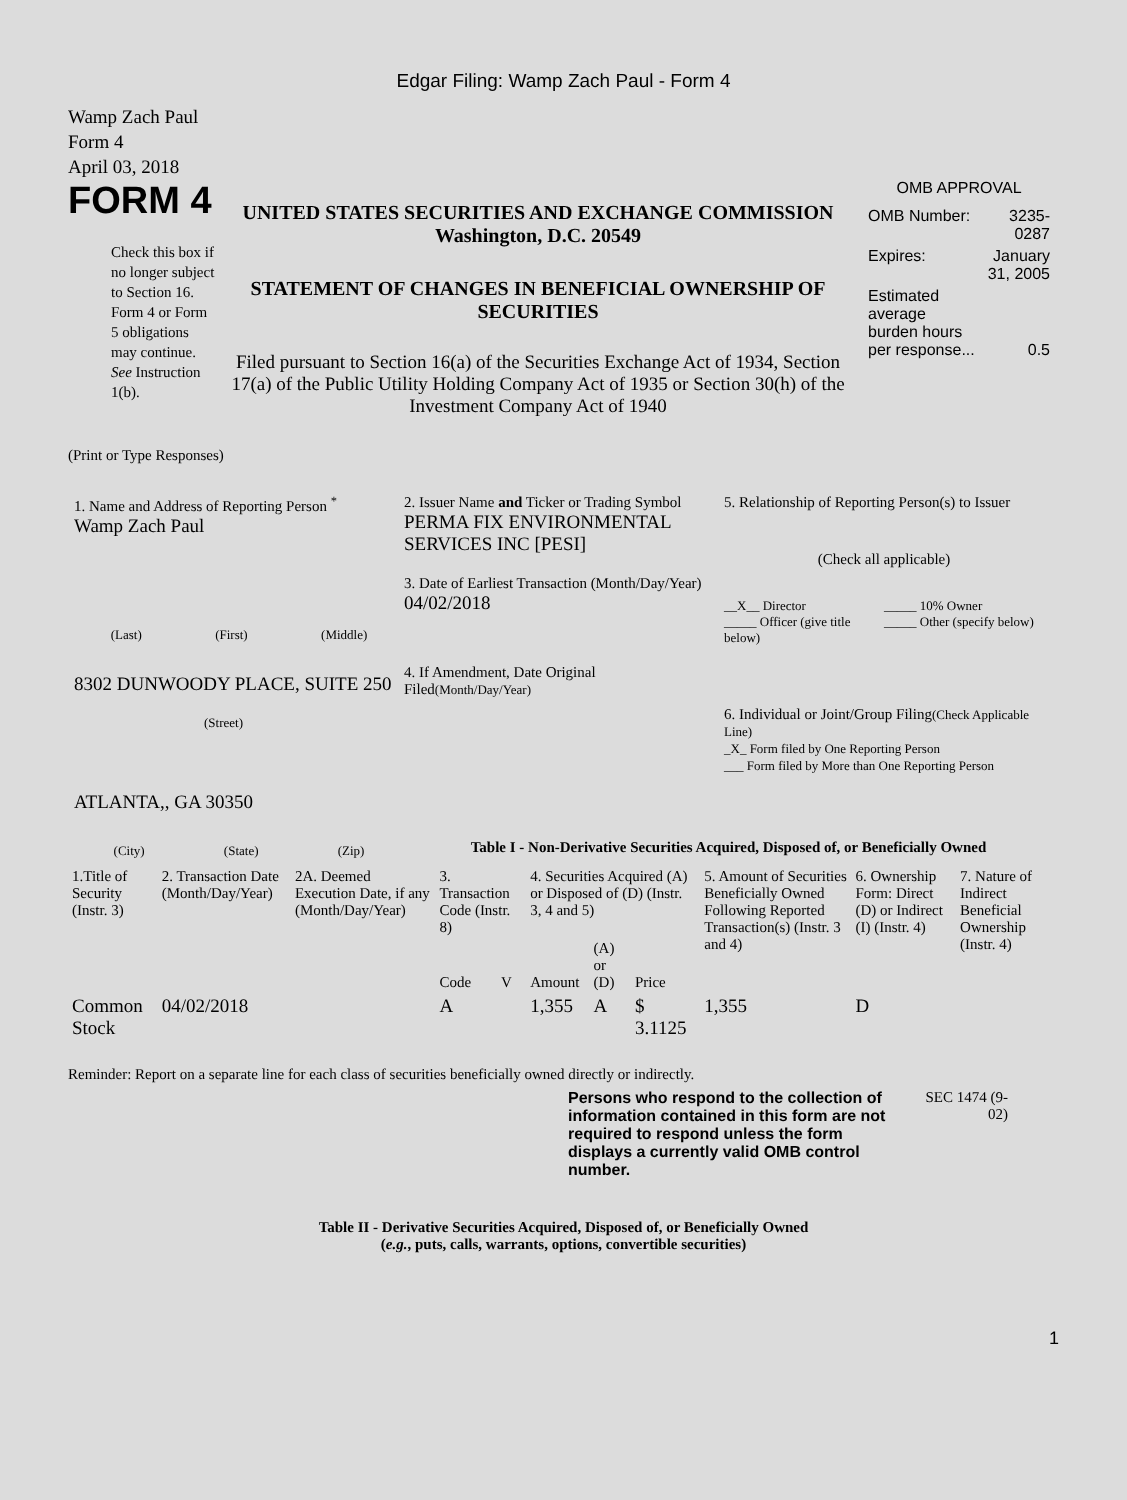Edgar Filing: Wamp Zach Paul - Form 4
Wamp Zach Paul
Form 4
April 03, 2018
FORM 4
Check this box if no longer subject to Section 16. Form 4 or Form 5 obligations may continue. See Instruction 1(b).
UNITED STATES SECURITIES AND EXCHANGE COMMISSION
Washington, D.C. 20549
STATEMENT OF CHANGES IN BENEFICIAL OWNERSHIP OF SECURITIES
Filed pursuant to Section 16(a) of the Securities Exchange Act of 1934, Section 17(a) of the Public Utility Holding Company Act of 1935 or Section 30(h) of the Investment Company Act of 1940
OMB APPROVAL
| OMB Number: | 3235-0287 |
| Expires: | January 31, 2005 |
| Estimated average burden hours per response... | 0.5 |
(Print or Type Responses)
1. Name and Address of Reporting Person <sup>*</sup>
Wamp Zach Paul
(Last) (First) (Middle)
8302 DUNWOODY PLACE, SUITE 250
(Street)
ATLANTA,, GA 30350
(City) (State) (Zip)
2. Issuer Name and Ticker or Trading Symbol
PERMA FIX ENVIRONMENTAL SERVICES INC [PESI]
3. Date of Earliest Transaction (Month/Day/Year)
04/02/2018
4. If Amendment, Date Original Filed(Month/Day/Year)
5. Relationship of Reporting Person(s) to Issuer
(Check all applicable)
__X__ Director
_____ Officer (give title below)
_____ 10% Owner
_____ Other (specify below)
6. Individual or Joint/Group Filing(Check Applicable Line)
_X_ Form filed by One Reporting Person
___ Form filed by More than One Reporting Person
Table I - Non-Derivative Securities Acquired, Disposed of, or Beneficially Owned
| 1.Title of Security (Instr. 3) | 2. Transaction Date (Month/Day/Year) | 2A. Deemed Execution Date, if any (Month/Day/Year) | 3. Transaction Code (Instr. 8) | | 4. Securities Acquired (A) or Disposed of (D) (Instr. 3, 4 and 5) | | | 5. Amount of Securities Beneficially Owned Following Reported Transaction(s) (Instr. 3 and 4) | 6. Ownership Form: Direct (D) or Indirect (I) (Instr. 4) | 7. Nature of Indirect Beneficial Ownership (Instr. 4) |
| --- | --- | --- | --- | --- | --- | --- | --- | --- | --- | --- |
| | | | Code | V | Amount | (A) or (D) | Price | | | |
| Common Stock | 04/02/2018 | | A | | 1,355 | A | $ 3.1125 | 1,355 | D | |
Reminder: Report on a separate line for each class of securities beneficially owned directly or indirectly.
Persons who respond to the collection of information contained in this form are not required to respond unless the form displays a currently valid OMB control number.
SEC 1474 (9-02)
Table II - Derivative Securities Acquired, Disposed of, or Beneficially Owned
(e.g., puts, calls, warrants, options, convertible securities)
1